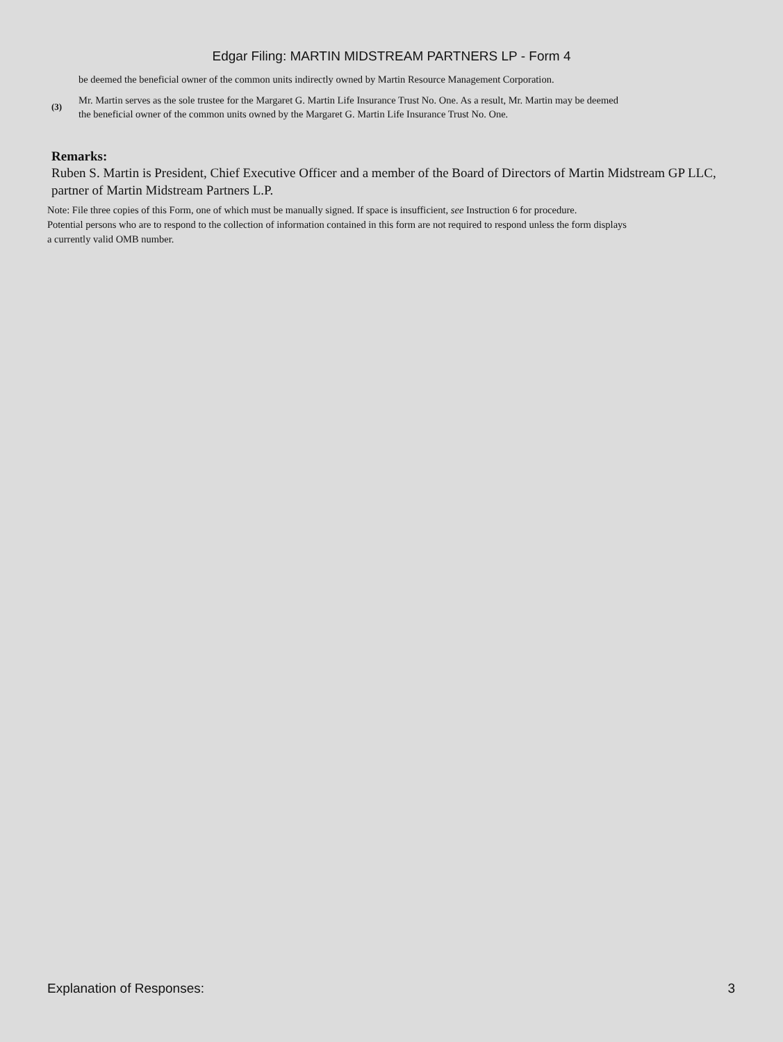Edgar Filing: MARTIN MIDSTREAM PARTNERS LP - Form 4
be deemed the beneficial owner of the common units indirectly owned by Martin Resource Management Corporation.
(3)
Mr. Martin serves as the sole trustee for the Margaret G. Martin Life Insurance Trust No. One. As a result, Mr. Martin may be deemed
the beneficial owner of the common units owned by the Margaret G. Martin Life Insurance Trust No. One.
Remarks:
Ruben S. Martin is President, Chief Executive Officer and a member of the Board of Directors of Martin Midstream GP LLC,
partner of Martin Midstream Partners L.P.
Note: File three copies of this Form, one of which must be manually signed. If space is insufficient, see Instruction 6 for procedure.
Potential persons who are to respond to the collection of information contained in this form are not required to respond unless the form displays
a currently valid OMB number.
Explanation of Responses: 3